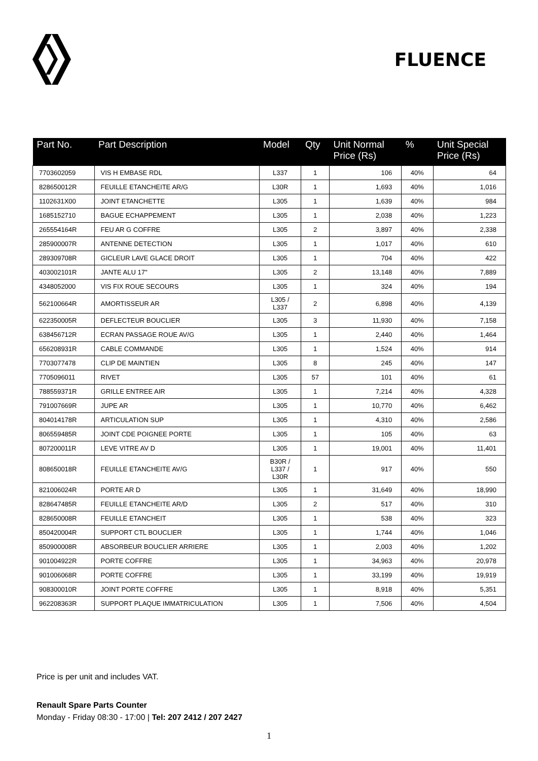FLUENCE
| Part No. | Part Description | Model | Qty | Unit Normal Price (Rs) | % | Unit Special Price (Rs) |
| --- | --- | --- | --- | --- | --- | --- |
| 7703602059 | VIS H EMBASE RDL | L337 | 1 | 106 | 40% | 64 |
| 828650012R | FEUILLE ETANCHEITE AR/G | L30R | 1 | 1,693 | 40% | 1,016 |
| 1102631X00 | JOINT ETANCHETTE | L305 | 1 | 1,639 | 40% | 984 |
| 1685152710 | BAGUE ECHAPPEMENT | L305 | 1 | 2,038 | 40% | 1,223 |
| 265554164R | FEU AR G COFFRE | L305 | 2 | 3,897 | 40% | 2,338 |
| 285900007R | ANTENNE DETECTION | L305 | 1 | 1,017 | 40% | 610 |
| 289309708R | GICLEUR LAVE GLACE DROIT | L305 | 1 | 704 | 40% | 422 |
| 403002101R | JANTE ALU 17" | L305 | 2 | 13,148 | 40% | 7,889 |
| 4348052000 | VIS FIX ROUE SECOURS | L305 | 1 | 324 | 40% | 194 |
| 562100664R | AMORTISSEUR AR | L305 / L337 | 2 | 6,898 | 40% | 4,139 |
| 622350005R | DEFLECTEUR BOUCLIER | L305 | 3 | 11,930 | 40% | 7,158 |
| 638456712R | ECRAN PASSAGE ROUE AV/G | L305 | 1 | 2,440 | 40% | 1,464 |
| 656208931R | CABLE COMMANDE | L305 | 1 | 1,524 | 40% | 914 |
| 7703077478 | CLIP DE MAINTIEN | L305 | 8 | 245 | 40% | 147 |
| 7705096011 | RIVET | L305 | 57 | 101 | 40% | 61 |
| 788559371R | GRILLE ENTREE AIR | L305 | 1 | 7,214 | 40% | 4,328 |
| 791007669R | JUPE AR | L305 | 1 | 10,770 | 40% | 6,462 |
| 804014178R | ARTICULATION SUP | L305 | 1 | 4,310 | 40% | 2,586 |
| 806559485R | JOINT CDE POIGNEE PORTE | L305 | 1 | 105 | 40% | 63 |
| 807200011R | LEVE VITRE AV D | L305 | 1 | 19,001 | 40% | 11,401 |
| 808650018R | FEUILLE ETANCHEITE AV/G | B30R / L337 / L30R | 1 | 917 | 40% | 550 |
| 821006024R | PORTE AR D | L305 | 1 | 31,649 | 40% | 18,990 |
| 828647485R | FEUILLE ETANCHEITE AR/D | L305 | 2 | 517 | 40% | 310 |
| 828650008R | FEUILLE ETANCHEIT | L305 | 1 | 538 | 40% | 323 |
| 850420004R | SUPPORT CTL BOUCLIER | L305 | 1 | 1,744 | 40% | 1,046 |
| 850900008R | ABSORBEUR BOUCLIER ARRIERE | L305 | 1 | 2,003 | 40% | 1,202 |
| 901004922R | PORTE COFFRE | L305 | 1 | 34,963 | 40% | 20,978 |
| 901006068R | PORTE COFFRE | L305 | 1 | 33,199 | 40% | 19,919 |
| 908300010R | JOINT PORTE COFFRE | L305 | 1 | 8,918 | 40% | 5,351 |
| 962208363R | SUPPORT PLAQUE IMMATRICULATION | L305 | 1 | 7,506 | 40% | 4,504 |
Price is per unit and includes VAT.
Renault Spare Parts Counter
Monday - Friday 08:30 - 17:00 | Tel: 207 2412 / 207 2427
1